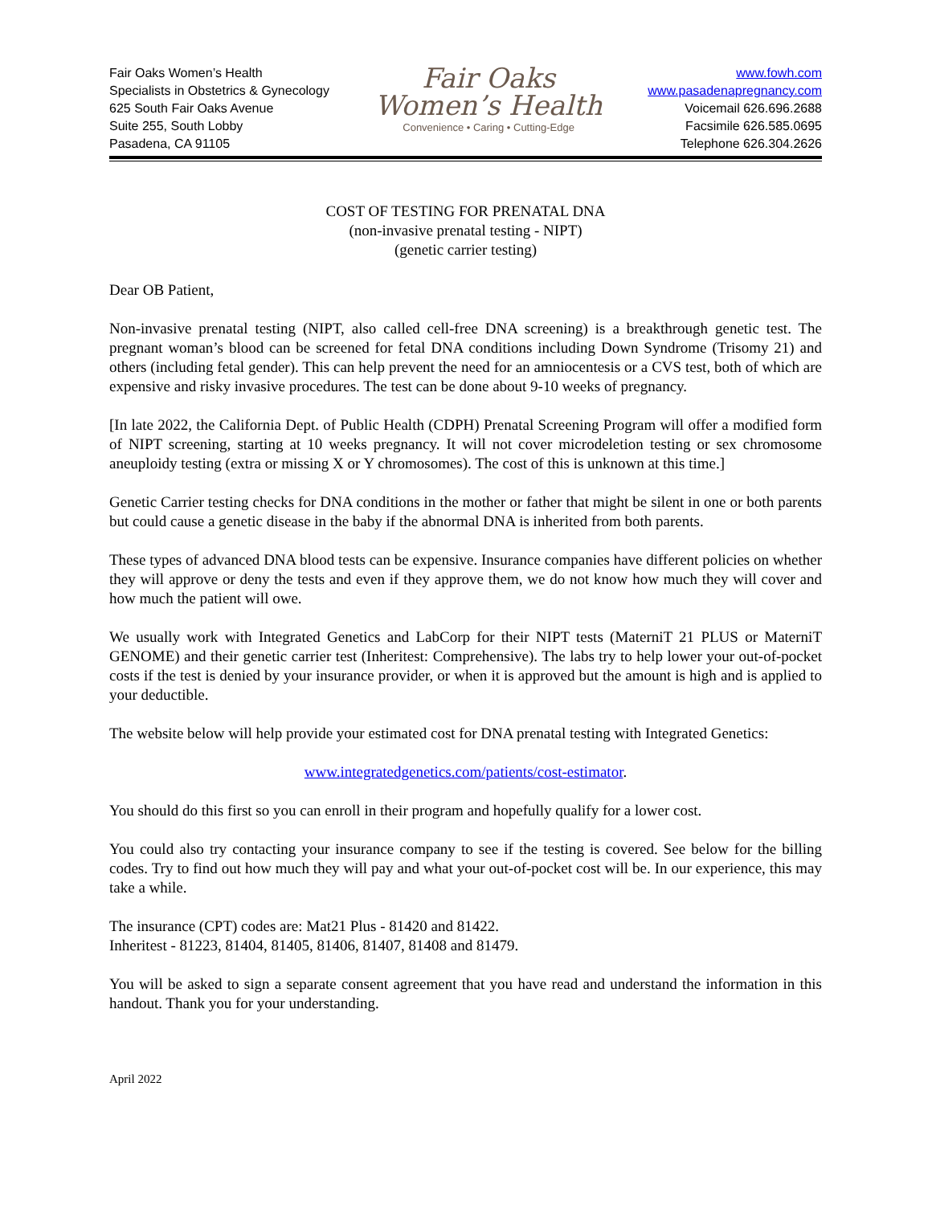Fair Oaks Women’s Health
Specialists in Obstetrics & Gynecology
625 South Fair Oaks Avenue
Suite 255, South Lobby
Pasadena, CA 91105
Fair Oaks
Women’s Health
Convenience • Caring • Cutting-Edge
www.fowh.com
www.pasadenapregnancy.com
Voicemail 626.696.2688
Facsimile 626.585.0695
Telephone 626.304.2626
COST OF TESTING FOR PRENATAL DNA
(non-invasive prenatal testing - NIPT)
(genetic carrier testing)
Dear OB Patient,
Non-invasive prenatal testing (NIPT, also called cell-free DNA screening) is a breakthrough genetic test. The pregnant woman’s blood can be screened for fetal DNA conditions including Down Syndrome (Trisomy 21) and others (including fetal gender). This can help prevent the need for an amniocentesis or a CVS test, both of which are expensive and risky invasive procedures. The test can be done about 9-10 weeks of pregnancy.
[In late 2022, the California Dept. of Public Health (CDPH) Prenatal Screening Program will offer a modified form of NIPT screening, starting at 10 weeks pregnancy. It will not cover microdeletion testing or sex chromosome aneuploidy testing (extra or missing X or Y chromosomes). The cost of this is unknown at this time.]
Genetic Carrier testing checks for DNA conditions in the mother or father that might be silent in one or both parents but could cause a genetic disease in the baby if the abnormal DNA is inherited from both parents.
These types of advanced DNA blood tests can be expensive. Insurance companies have different policies on whether they will approve or deny the tests and even if they approve them, we do not know how much they will cover and how much the patient will owe.
We usually work with Integrated Genetics and LabCorp for their NIPT tests (MaterniT 21 PLUS or MaterniT GENOME) and their genetic carrier test (Inheritest: Comprehensive). The labs try to help lower your out-of-pocket costs if the test is denied by your insurance provider, or when it is approved but the amount is high and is applied to your deductible.
The website below will help provide your estimated cost for DNA prenatal testing with Integrated Genetics:
www.integratedgenetics.com/patients/cost-estimator.
You should do this first so you can enroll in their program and hopefully qualify for a lower cost.
You could also try contacting your insurance company to see if the testing is covered. See below for the billing codes. Try to find out how much they will pay and what your out-of-pocket cost will be. In our experience, this may take a while.
The insurance (CPT) codes are: Mat21 Plus - 81420 and 81422.
Inheritest - 81223, 81404, 81405, 81406, 81407, 81408 and 81479.
You will be asked to sign a separate consent agreement that you have read and understand the information in this handout. Thank you for your understanding.
April 2022